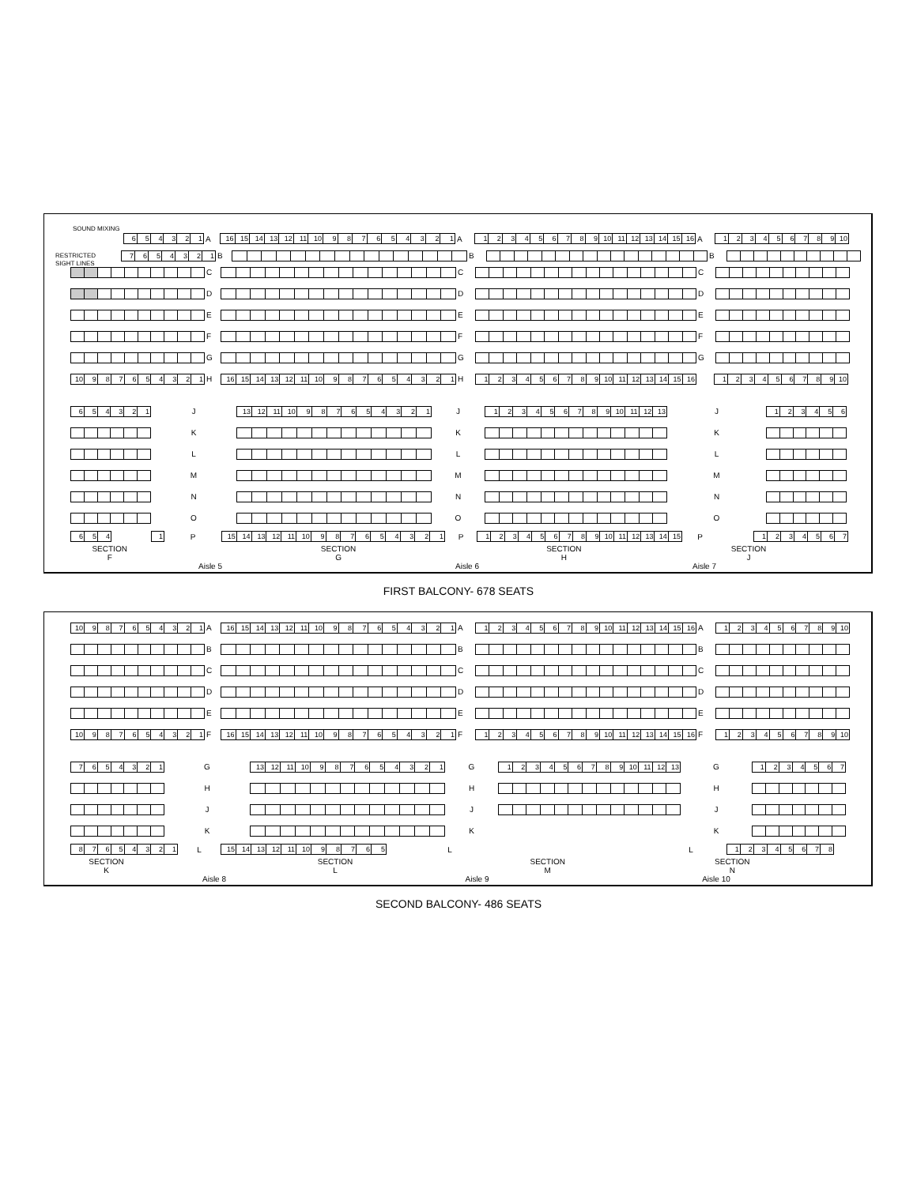SOUND MIXING
654321
A
16 15 14 13 12 11 10 987654321
A
123456789 10 11 12 13 14 15 16
A
123456789 10
RESTRICTED
7654321
B B B
SIGHT LINES
C C C
D D D
E E E
F F F
G G G
10 987654321
H
16 15 14 13 12 11 10 987654321
H
123456789 10 11 12 13 14 15 16 123456789 10
654321
J
13 12 11 10 987654321
J
123456789 10 11 12 13
J
123456
K K K
L L L
M M M
N N N
O O O
654 1
P
15 14 13 12 11 10 987654321
P
123456789 10 11 12 13 14 15
P
1234567
SECTION
F
SECTION
G
SECTION
H
SECTION
J
Aisle 5 Aisle 6 Aisle 7
FIRST BALCONY- 678 SEATS
10 987654321
A
16 15 14 13 12 11 10 987654321
A
123456789 10 11 12 13 14 15 16
A
123456789 10
B B B
C C C
D D D
E E E
10 987654321
F
16 15 14 13 12 11 10 987654321
F
123456789 10 11 12 13 14 15 16
F
123456789 10
7654321
G
13 12 11 10 987654321
G
123456789 10 11 12 13
G
1234567
H H H
J J J
K K K
87654321
L
15 14 13 12 11 10 98765
L L
12345678
SECTION
K
SECTION
L
SECTION
M
SECTION
N
Aisle 8 Aisle 9 Aisle 10
SECOND BALCONY- 486 SEATS